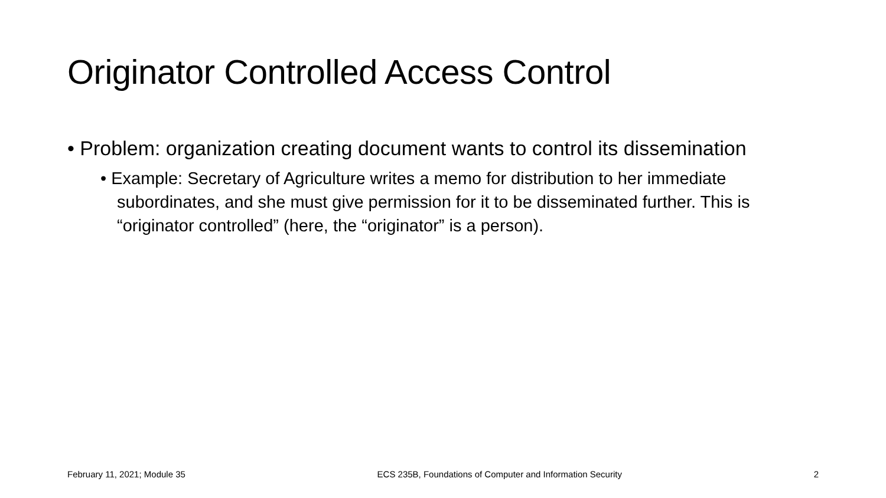Originator Controlled Access Control
• Problem: organization creating document wants to control its dissemination
• Example: Secretary of Agriculture writes a memo for distribution to her immediate subordinates, and she must give permission for it to be disseminated further. This is “originator controlled” (here, the “originator” is a person).
February 11, 2021; Module 35 ECS 235B, Foundations of Computer and Information Security 2